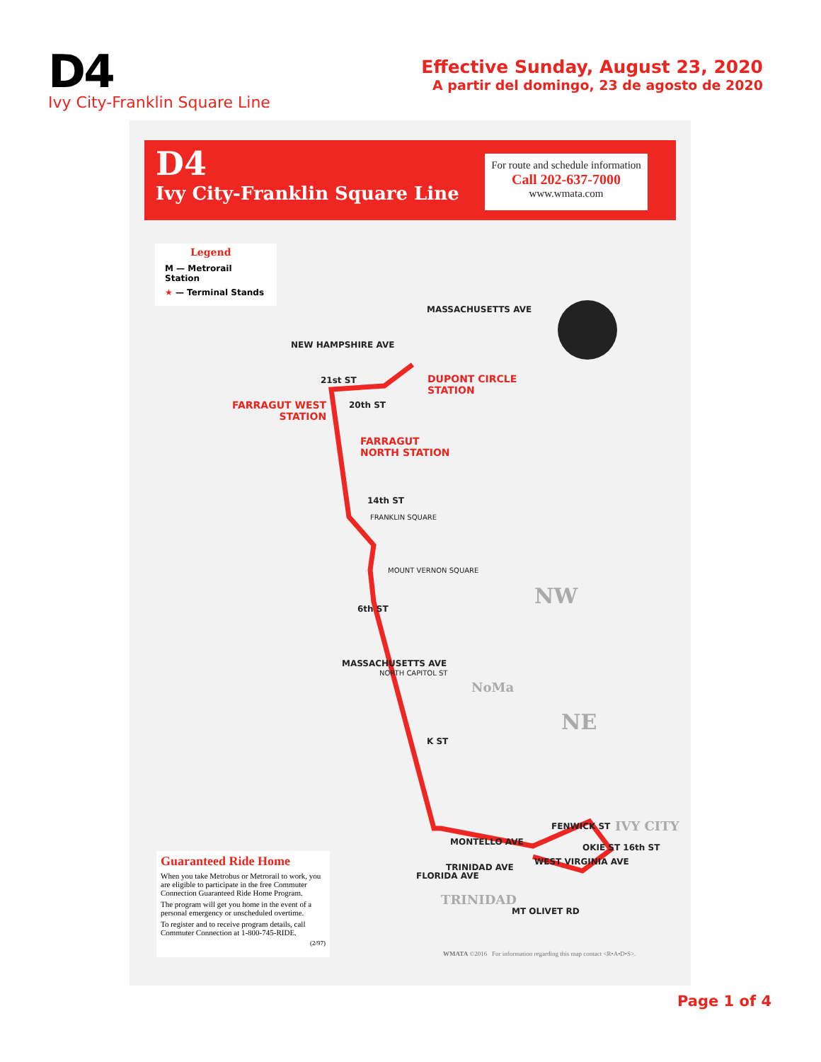D4
Ivy City-Franklin Square Line
Effective Sunday, August 23, 2020
A partir del domingo, 23 de agosto de 2020
D4
Ivy City-Franklin Square Line
For route and schedule information
Call 202-637-7000
www.wmata.com
Legend
M — Metrorail Station
★ — Terminal Stands
DUPONT CIRCLE
STATION
FARRAGUT WEST
STATION
FARRAGUT
NORTH STATION
NEW HAMPSHIRE AVE
MASSACHUSETTS AVE
21st ST
20th ST
14th ST
FRANKLIN SQUARE
MOUNT VERNON SQUARE
6th ST
MASSACHUSETTS AVE
NORTH CAPITOL ST
K ST
MONTELLO AVE
TRINIDAD AVE
FLORIDA AVE
MT OLIVET RD
WEST VIRGINIA AVE
FENWICK ST
OKIE ST 16th ST
NW
NE
NoMa
IVY CITY
TRINIDAD
Guaranteed Ride Home
When you take Metrobus or Metrorail to work, you are eligible to participate in the free Commuter Connection Guaranteed Ride Home Program.
The program will get you home in the event of a personal emergency or unscheduled overtime.
To register and to receive program details, call Commuter Connection at 1-800-745-RIDE.
(2/97)
WMATA ©2016 For information regarding this map contact <R•A•D•S>.
Page 1 of 4